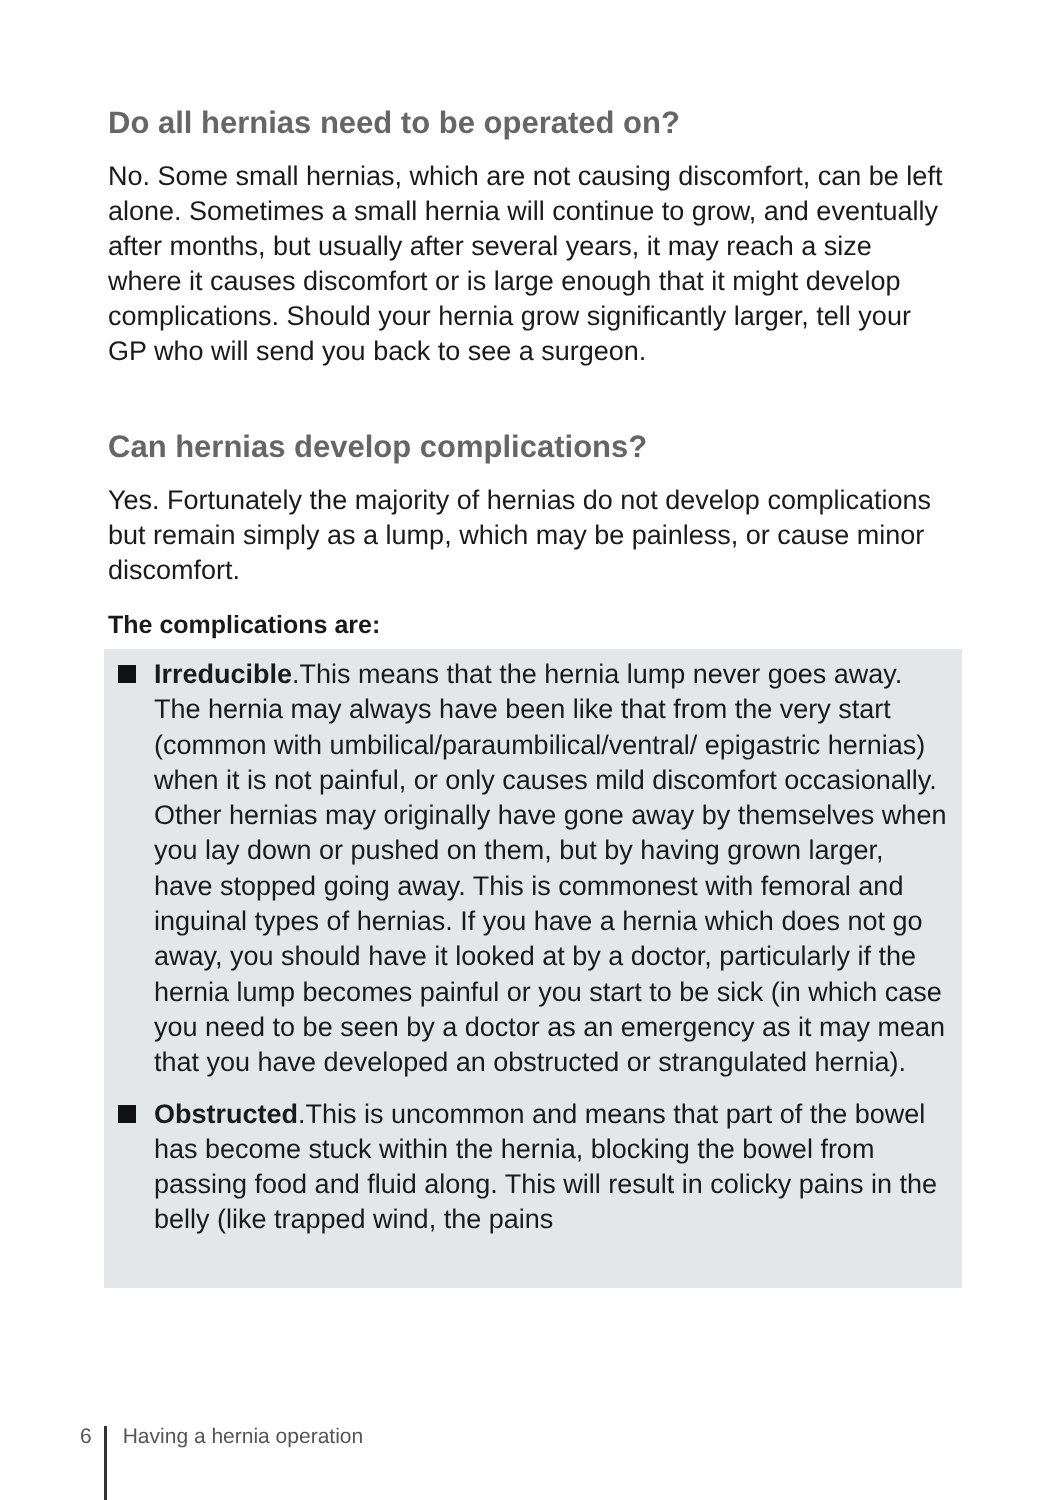Do all hernias need to be operated on?
No. Some small hernias, which are not causing discomfort, can be left alone. Sometimes a small hernia will continue to grow, and eventually after months, but usually after several years, it may reach a size where it causes discomfort or is large enough that it might develop complications. Should your hernia grow significantly larger, tell your GP who will send you back to see a surgeon.
Can hernias develop complications?
Yes. Fortunately the majority of hernias do not develop complications but remain simply as a lump, which may be painless, or cause minor discomfort.
The complications are:
Irreducible.This means that the hernia lump never goes away. The hernia may always have been like that from the very start (common with umbilical/paraumbilical/ventral/ epigastric hernias) when it is not painful, or only causes mild discomfort occasionally. Other hernias may originally have gone away by themselves when you lay down or pushed on them, but by having grown larger, have stopped going away. This is commonest with femoral and inguinal types of hernias. If you have a hernia which does not go away, you should have it looked at by a doctor, particularly if the hernia lump becomes painful or you start to be sick (in which case you need to be seen by a doctor as an emergency as it may mean that you have developed an obstructed or strangulated hernia).
Obstructed.This is uncommon and means that part of the bowel has become stuck within the hernia, blocking the bowel from passing food and fluid along. This will result in colicky pains in the belly (like trapped wind, the pains
6 Having a hernia operation